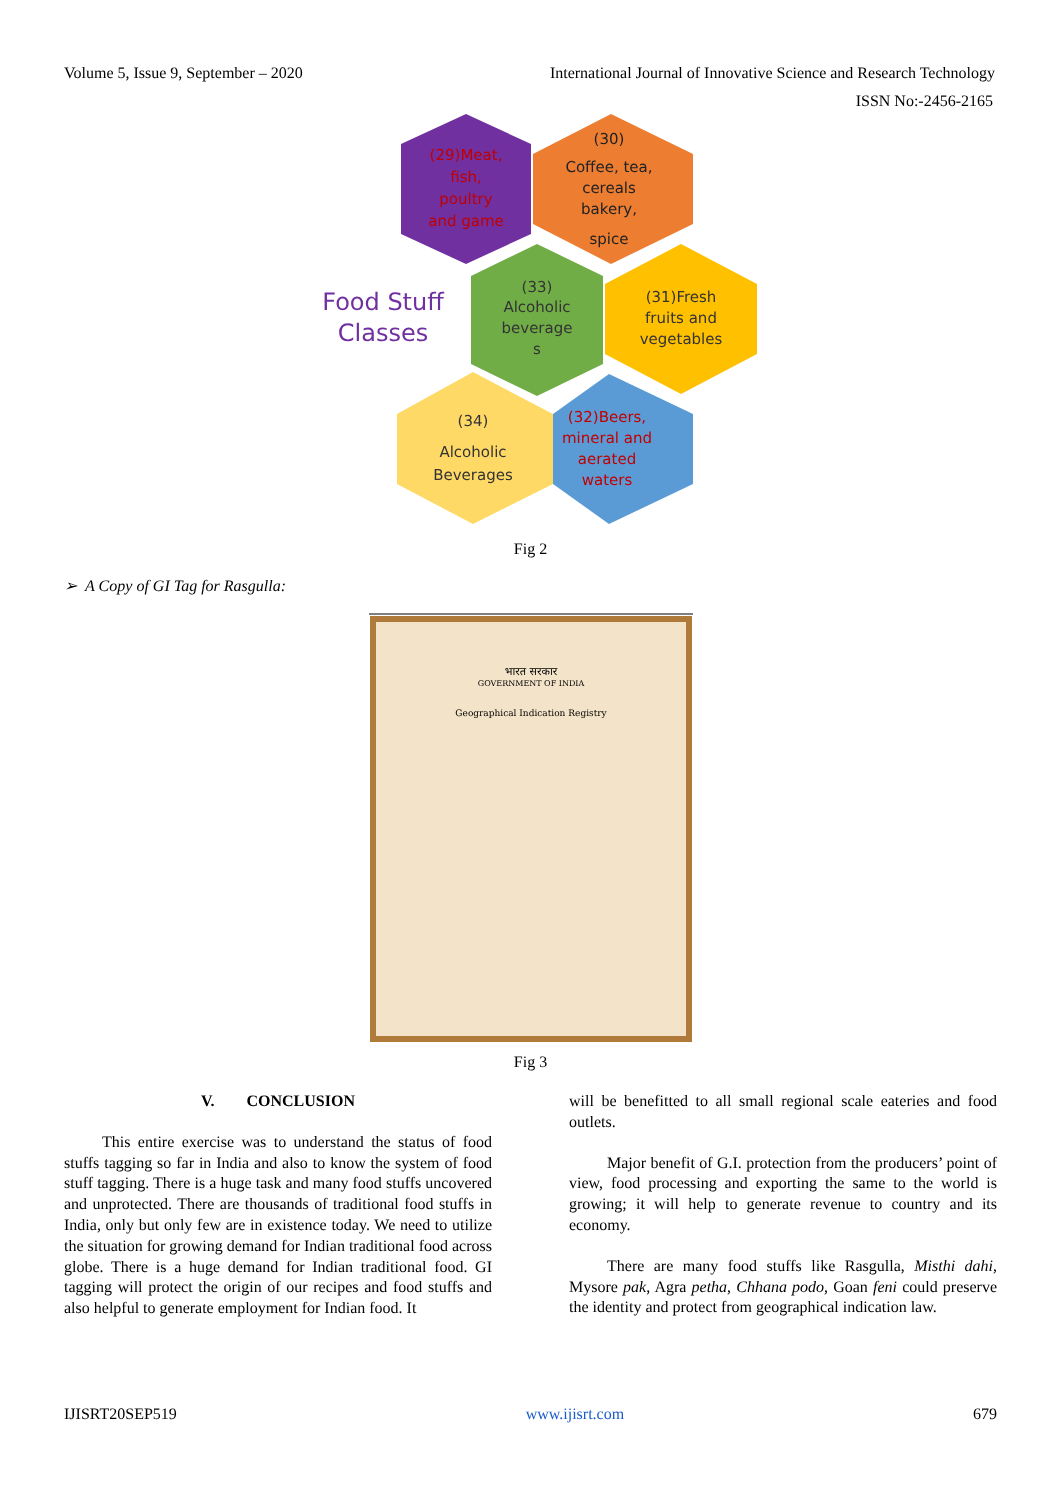Volume 5, Issue 9, September – 2020 International Journal of Innovative Science and Research Technology
ISSN No:-2456-2165
(29)Meat,
fish,
poultry
and game
(30)
Coffee, tea,
cereals
bakery,
spice
(33)
Alcoholic
beverage
s
(31)Fresh
fruits and
vegetables
(34)
Alcoholic
Beverages
(32)Beers,
mineral and
aerated
waters
Food Stuff
Classes
Fig 2
➢ A Copy of GI Tag for Rasgulla:
भारत सरकार
GOVERNMENT OF INDIA
Geographical Indication Registry
Fig 3
V. CONCLUSION
This entire exercise was to understand the status of food stuffs tagging so far in India and also to know the system of food stuff tagging. There is a huge task and many food stuffs uncovered and unprotected. There are thousands of traditional food stuffs in India, only but only few are in existence today. We need to utilize the situation for growing demand for Indian traditional food across globe. There is a huge demand for Indian traditional food. GI tagging will protect the origin of our recipes and food stuffs and also helpful to generate employment for Indian food. It
will be benefitted to all small regional scale eateries and food outlets.
Major benefit of G.I. protection from the producers’ point of view, food processing and exporting the same to the world is growing; it will help to generate revenue to country and its economy.
There are many food stuffs like Rasgulla, Misthi dahi, Mysore pak, Agra petha, Chhana podo, Goan feni could preserve the identity and protect from geographical indication law.
IJISRT20SEP519 www.ijisrt.com 679